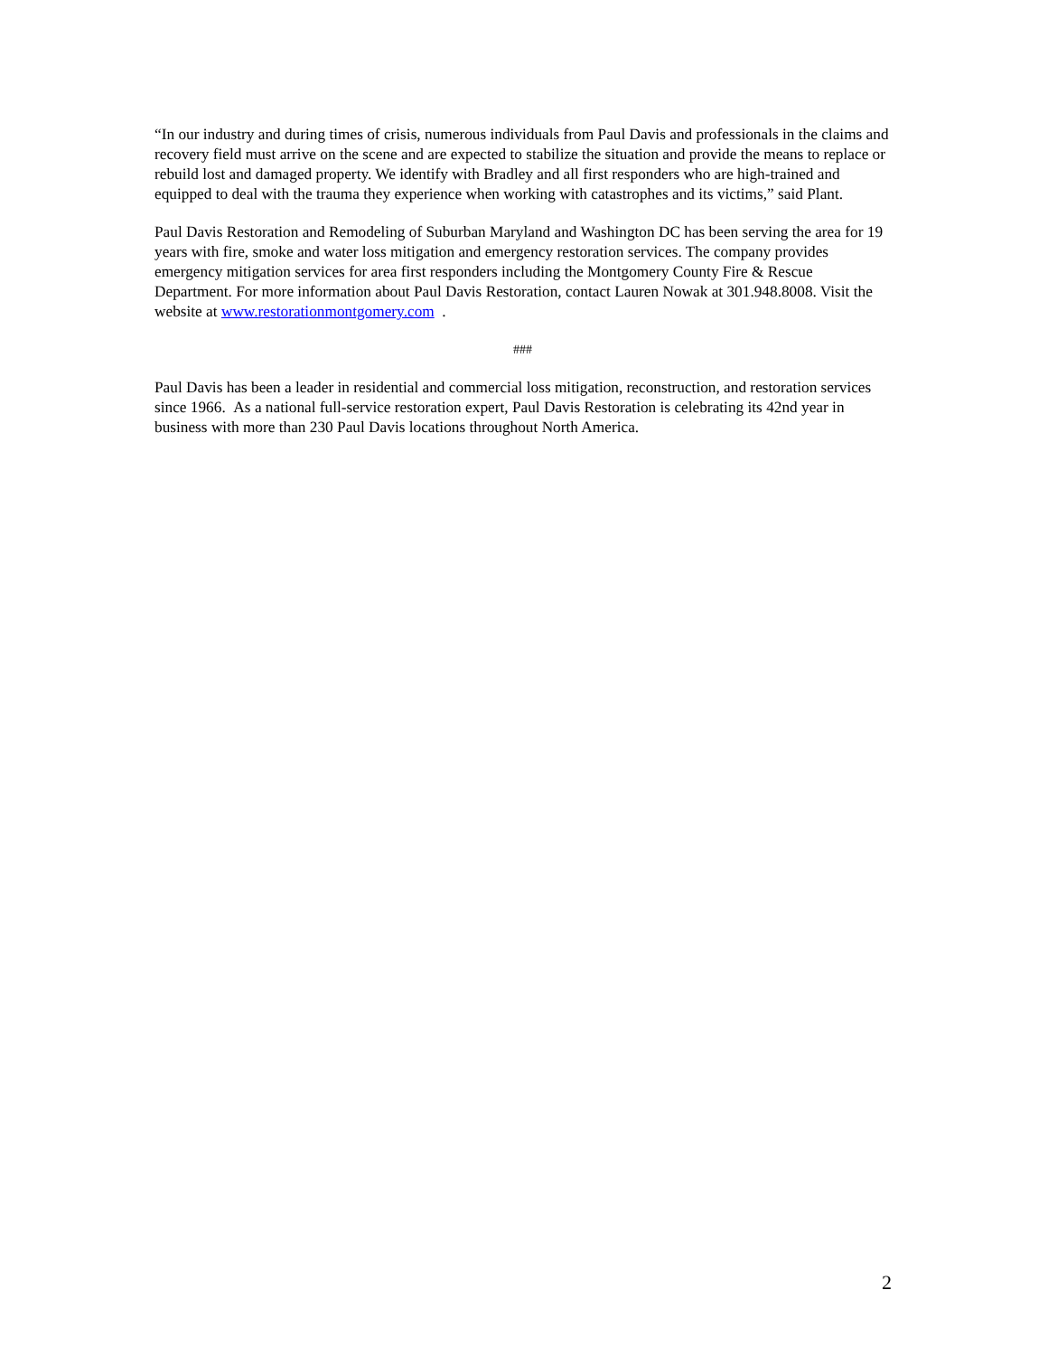“In our industry and during times of crisis, numerous individuals from Paul Davis and professionals in the claims and recovery field must arrive on the scene and are expected to stabilize the situation and provide the means to replace or rebuild lost and damaged property. We identify with Bradley and all first responders who are high-trained and equipped to deal with the trauma they experience when working with catastrophes and its victims,” said Plant.
Paul Davis Restoration and Remodeling of Suburban Maryland and Washington DC has been serving the area for 19 years with fire, smoke and water loss mitigation and emergency restoration services. The company provides emergency mitigation services for area first responders including the Montgomery County Fire & Rescue Department. For more information about Paul Davis Restoration, contact Lauren Nowak at 301.948.8008. Visit the website at www.restorationmontgomery.com .
###
Paul Davis has been a leader in residential and commercial loss mitigation, reconstruction, and restoration services since 1966. As a national full-service restoration expert, Paul Davis Restoration is celebrating its 42nd year in business with more than 230 Paul Davis locations throughout North America.
2